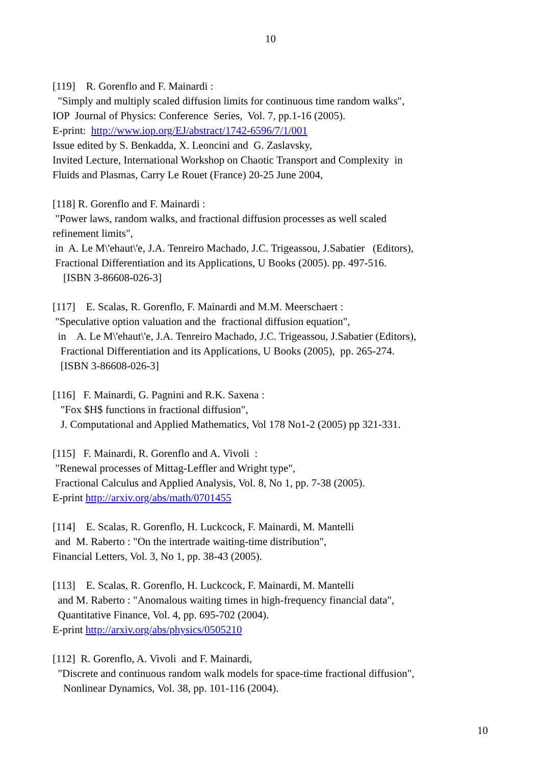10
[119] R. Gorenflo and F. Mainardi : "Simply and multiply scaled diffusion limits for continuous time random walks", IOP Journal of Physics: Conference Series, Vol. 7, pp.1-16 (2005). E-print: http://www.iop.org/EJ/abstract/1742-6596/7/1/001 Issue edited by S. Benkadda, X. Leoncini and G. Zaslavsky, Invited Lecture, International Workshop on Chaotic Transport and Complexity in Fluids and Plasmas, Carry Le Rouet (France) 20-25 June 2004,
[118] R. Gorenflo and F. Mainardi : "Power laws, random walks, and fractional diffusion processes as well scaled refinement limits", in A. Le M\'ehaut\'e, J.A. Tenreiro Machado, J.C. Trigeassou, J.Sabatier (Editors), Fractional Differentiation and its Applications, U Books (2005). pp. 497-516. [ISBN 3-86608-026-3]
[117] E. Scalas, R. Gorenflo, F. Mainardi and M.M. Meerschaert : "Speculative option valuation and the fractional diffusion equation", in A. Le M\'ehaut\'e, J.A. Tenreiro Machado, J.C. Trigeassou, J.Sabatier (Editors), Fractional Differentiation and its Applications, U Books (2005), pp. 265-274. [ISBN 3-86608-026-3]
[116] F. Mainardi, G. Pagnini and R.K. Saxena : "Fox $H$ functions in fractional diffusion", J. Computational and Applied Mathematics, Vol 178 No1-2 (2005) pp 321-331.
[115] F. Mainardi, R. Gorenflo and A. Vivoli : "Renewal processes of Mittag-Leffler and Wright type", Fractional Calculus and Applied Analysis, Vol. 8, No 1, pp. 7-38 (2005). E-print http://arxiv.org/abs/math/0701455
[114] E. Scalas, R. Gorenflo, H. Luckcock, F. Mainardi, M. Mantelli and M. Raberto : "On the intertrade waiting-time distribution", Financial Letters, Vol. 3, No 1, pp. 38-43 (2005).
[113] E. Scalas, R. Gorenflo, H. Luckcock, F. Mainardi, M. Mantelli and M. Raberto : "Anomalous waiting times in high-frequency financial data", Quantitative Finance, Vol. 4, pp. 695-702 (2004). E-print http://arxiv.org/abs/physics/0505210
[112] R. Gorenflo, A. Vivoli and F. Mainardi, "Discrete and continuous random walk models for space-time fractional diffusion", Nonlinear Dynamics, Vol. 38, pp. 101-116 (2004).
10